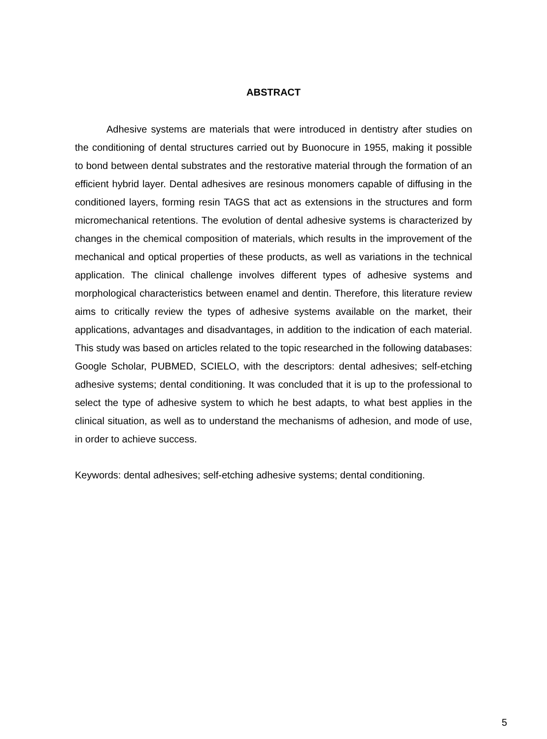ABSTRACT
Adhesive systems are materials that were introduced in dentistry after studies on the conditioning of dental structures carried out by Buonocure in 1955, making it possible to bond between dental substrates and the restorative material through the formation of an efficient hybrid layer. Dental adhesives are resinous monomers capable of diffusing in the conditioned layers, forming resin TAGS that act as extensions in the structures and form micromechanical retentions. The evolution of dental adhesive systems is characterized by changes in the chemical composition of materials, which results in the improvement of the mechanical and optical properties of these products, as well as variations in the technical application. The clinical challenge involves different types of adhesive systems and morphological characteristics between enamel and dentin. Therefore, this literature review aims to critically review the types of adhesive systems available on the market, their applications, advantages and disadvantages, in addition to the indication of each material. This study was based on articles related to the topic researched in the following databases: Google Scholar, PUBMED, SCIELO, with the descriptors: dental adhesives; self-etching adhesive systems; dental conditioning. It was concluded that it is up to the professional to select the type of adhesive system to which he best adapts, to what best applies in the clinical situation, as well as to understand the mechanisms of adhesion, and mode of use, in order to achieve success.
Keywords: dental adhesives; self-etching adhesive systems; dental conditioning.
5